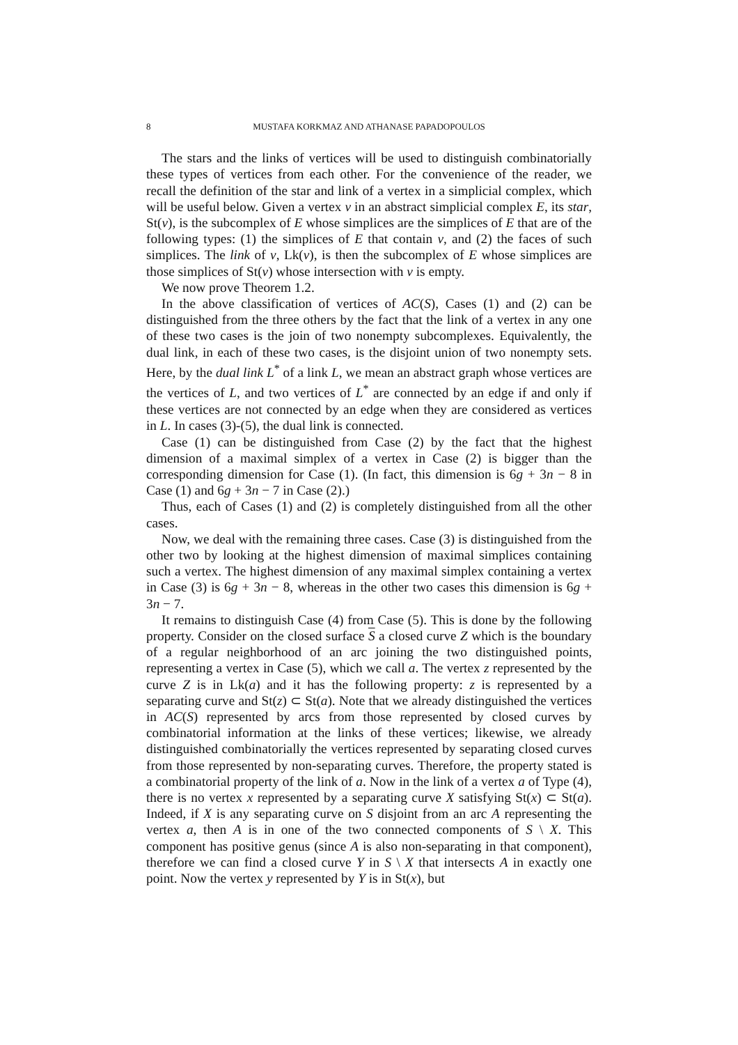8 MUSTAFA KORKMAZ AND ATHANASE PAPADOPOULOS
The stars and the links of vertices will be used to distinguish combinatorially these types of vertices from each other. For the convenience of the reader, we recall the definition of the star and link of a vertex in a simplicial complex, which will be useful below. Given a vertex v in an abstract simplicial complex E, its star, St(v), is the subcomplex of E whose simplices are the simplices of E that are of the following types: (1) the simplices of E that contain v, and (2) the faces of such simplices. The link of v, Lk(v), is then the subcomplex of E whose simplices are those simplices of St(v) whose intersection with v is empty.
We now prove Theorem 1.2.
In the above classification of vertices of AC(S), Cases (1) and (2) can be distinguished from the three others by the fact that the link of a vertex in any one of these two cases is the join of two nonempty subcomplexes. Equivalently, the dual link, in each of these two cases, is the disjoint union of two nonempty sets. Here, by the dual link L<sup>*</sup> of a link L, we mean an abstract graph whose vertices are the vertices of L, and two vertices of L<sup>*</sup> are connected by an edge if and only if these vertices are not connected by an edge when they are considered as vertices in L. In cases (3)-(5), the dual link is connected.
Case (1) can be distinguished from Case (2) by the fact that the highest dimension of a maximal simplex of a vertex in Case (2) is bigger than the corresponding dimension for Case (1). (In fact, this dimension is 6g + 3n − 8 in Case (1) and 6g + 3n − 7 in Case (2).)
Thus, each of Cases (1) and (2) is completely distinguished from all the other cases.
Now, we deal with the remaining three cases. Case (3) is distinguished from the other two by looking at the highest dimension of maximal simplices containing such a vertex. The highest dimension of any maximal simplex containing a vertex in Case (3) is 6g + 3n − 8, whereas in the other two cases this dimension is 6g + 3n − 7.
It remains to distinguish Case (4) from Case (5). This is done by the following property. Consider on the closed surface S a closed curve Z which is the boundary of a regular neighborhood of an arc joining the two distinguished points, representing a vertex in Case (5), which we call a. The vertex z represented by the curve Z is in Lk(a) and it has the following property: z is represented by a separating curve and St(z) ⊂ St(a). Note that we already distinguished the vertices in AC(S) represented by arcs from those represented by closed curves by combinatorial information at the links of these vertices; likewise, we already distinguished combinatorially the vertices represented by separating closed curves from those represented by non-separating curves. Therefore, the property stated is a combinatorial property of the link of a. Now in the link of a vertex a of Type (4), there is no vertex x represented by a separating curve X satisfying St(x) ⊂ St(a). Indeed, if X is any separating curve on S disjoint from an arc A representing the vertex a, then A is in one of the two connected components of S \ X. This component has positive genus (since A is also non-separating in that component), therefore we can find a closed curve Y in S \ X that intersects A in exactly one point. Now the vertex y represented by Y is in St(x), but